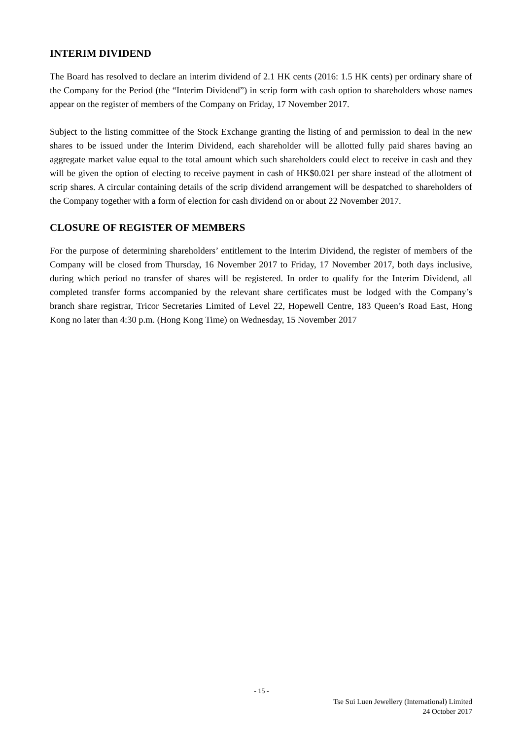INTERIM DIVIDEND
The Board has resolved to declare an interim dividend of 2.1 HK cents (2016: 1.5 HK cents) per ordinary share of the Company for the Period (the “Interim Dividend”) in scrip form with cash option to shareholders whose names appear on the register of members of the Company on Friday, 17 November 2017.
Subject to the listing committee of the Stock Exchange granting the listing of and permission to deal in the new shares to be issued under the Interim Dividend, each shareholder will be allotted fully paid shares having an aggregate market value equal to the total amount which such shareholders could elect to receive in cash and they will be given the option of electing to receive payment in cash of HK$0.021 per share instead of the allotment of scrip shares. A circular containing details of the scrip dividend arrangement will be despatched to shareholders of the Company together with a form of election for cash dividend on or about 22 November 2017.
CLOSURE OF REGISTER OF MEMBERS
For the purpose of determining shareholders’ entitlement to the Interim Dividend, the register of members of the Company will be closed from Thursday, 16 November 2017 to Friday, 17 November 2017, both days inclusive, during which period no transfer of shares will be registered. In order to qualify for the Interim Dividend, all completed transfer forms accompanied by the relevant share certificates must be lodged with the Company’s branch share registrar, Tricor Secretaries Limited of Level 22, Hopewell Centre, 183 Queen’s Road East, Hong Kong no later than 4:30 p.m. (Hong Kong Time) on Wednesday, 15 November 2017
- 15 -
Tse Sui Luen Jewellery (International) Limited
24 October 2017